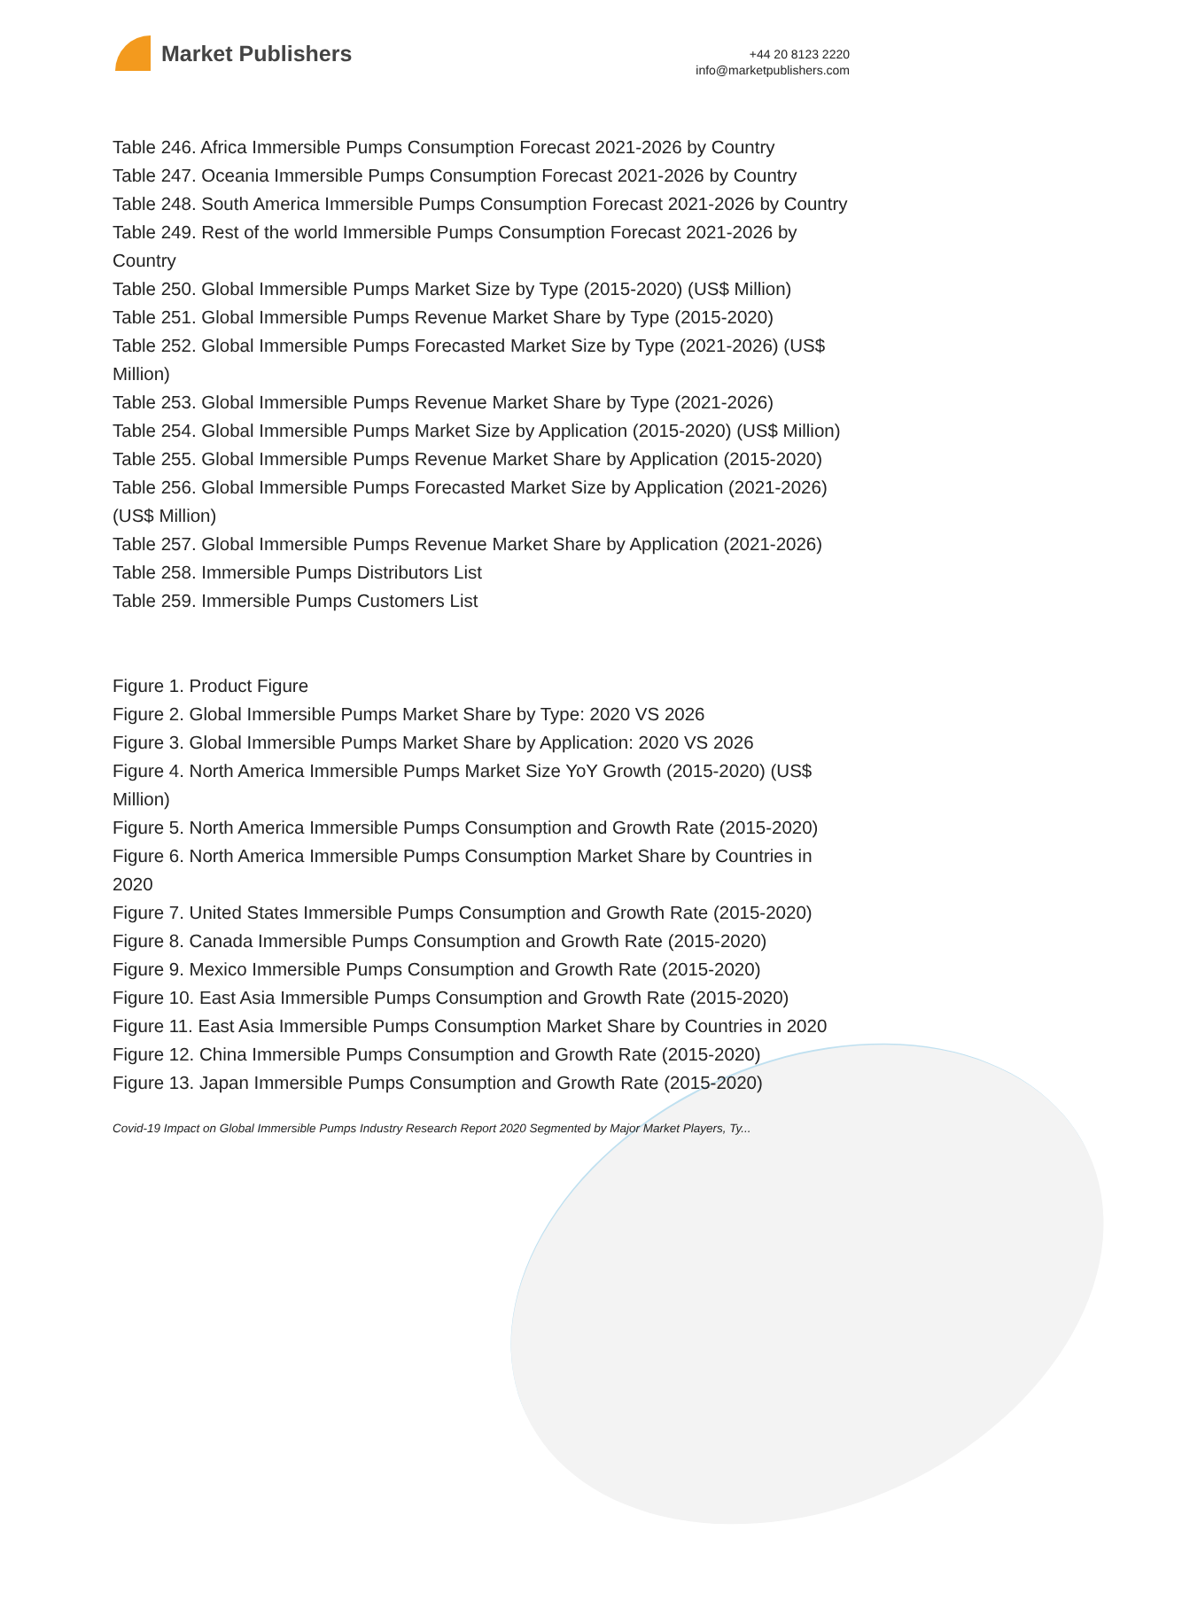Market Publishers
+44 20 8123 2220
info@marketpublishers.com
Table 246. Africa Immersible Pumps Consumption Forecast 2021-2026 by Country
Table 247. Oceania Immersible Pumps Consumption Forecast 2021-2026 by Country
Table 248. South America Immersible Pumps Consumption Forecast 2021-2026 by Country
Table 249. Rest of the world Immersible Pumps Consumption Forecast 2021-2026 by Country
Table 250. Global Immersible Pumps Market Size by Type (2015-2020) (US$ Million)
Table 251. Global Immersible Pumps Revenue Market Share by Type (2015-2020)
Table 252. Global Immersible Pumps Forecasted Market Size by Type (2021-2026) (US$ Million)
Table 253. Global Immersible Pumps Revenue Market Share by Type (2021-2026)
Table 254. Global Immersible Pumps Market Size by Application (2015-2020) (US$ Million)
Table 255. Global Immersible Pumps Revenue Market Share by Application (2015-2020)
Table 256. Global Immersible Pumps Forecasted Market Size by Application (2021-2026) (US$ Million)
Table 257. Global Immersible Pumps Revenue Market Share by Application (2021-2026)
Table 258. Immersible Pumps Distributors List
Table 259. Immersible Pumps Customers List
Figure 1. Product Figure
Figure 2. Global Immersible Pumps Market Share by Type: 2020 VS 2026
Figure 3. Global Immersible Pumps Market Share by Application: 2020 VS 2026
Figure 4. North America Immersible Pumps Market Size YoY Growth (2015-2020) (US$ Million)
Figure 5. North America Immersible Pumps Consumption and Growth Rate (2015-2020)
Figure 6. North America Immersible Pumps Consumption Market Share by Countries in 2020
Figure 7. United States Immersible Pumps Consumption and Growth Rate (2015-2020)
Figure 8. Canada Immersible Pumps Consumption and Growth Rate (2015-2020)
Figure 9. Mexico Immersible Pumps Consumption and Growth Rate (2015-2020)
Figure 10. East Asia Immersible Pumps Consumption and Growth Rate (2015-2020)
Figure 11. East Asia Immersible Pumps Consumption Market Share by Countries in 2020
Figure 12. China Immersible Pumps Consumption and Growth Rate (2015-2020)
Figure 13. Japan Immersible Pumps Consumption and Growth Rate (2015-2020)
Covid-19 Impact on Global Immersible Pumps Industry Research Report 2020 Segmented by Major Market Players, Ty...